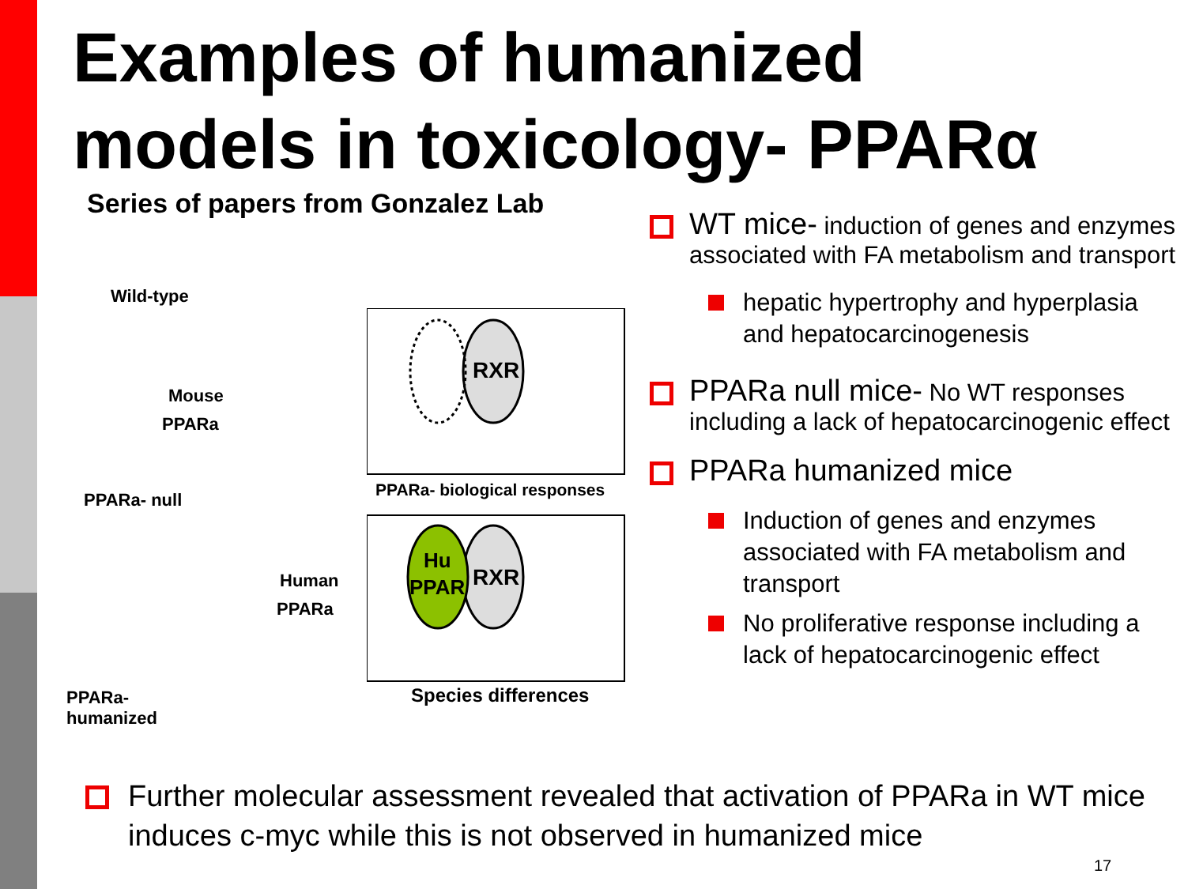Examples of humanized
models in toxicology- PPARα
Series of papers from Gonzalez Lab
Wild-type
Mouse
PPARa
PPARa- null
Human
PPARa
PPARa-
humanized
RXR
RXR
Hu
PPAR
PPARa- biological responses
Species differences
WT mice- induction of genes and enzymes associated with FA metabolism and transport
hepatic hypertrophy and hyperplasia and hepatocarcinogenesis
PPARa null mice- No WT responses including a lack of hepatocarcinogenic effect
PPARa humanized mice
Induction of genes and enzymes associated with FA metabolism and transport
No proliferative response including a lack of hepatocarcinogenic effect
Further molecular assessment revealed that activation of PPARa in WT mice induces c-myc while this is not observed in humanized mice
17